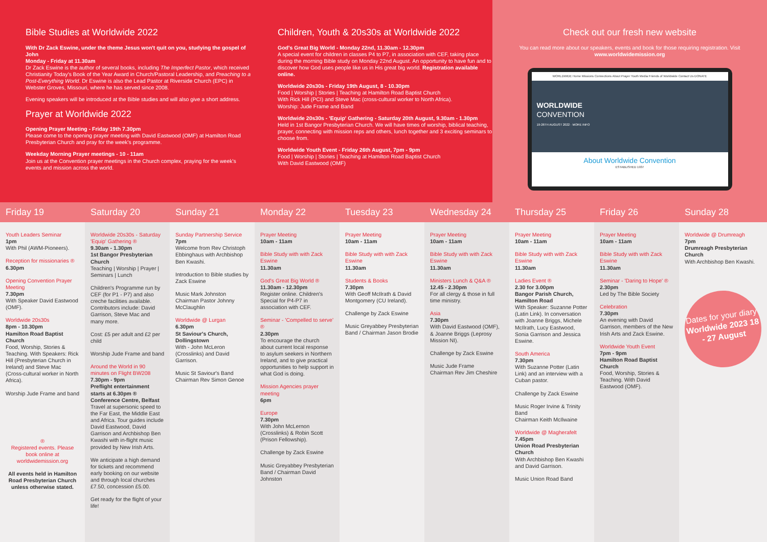Bible Studies at Worldwide 2022
With Dr Zack Eswine, under the theme Jesus won't quit on you, studying the gospel of John
Monday - Friday at 11.30am
Dr Zack Eswine is the author of several books, including The Imperfect Pastor, which received Christianity Today's Book of the Year Award in Church/Pastoral Leadership, and Preaching to a Post-Everything World. Dr Eswine is also the Lead Pastor at Riverside Church (EPC) in Webster Groves, Missouri, where he has served since 2008.
Evening speakers will be introduced at the Bible studies and will also give a short address.
Prayer at Worldwide 2022
Opening Prayer Meeting - Friday 19th 7.30pm
Please come to the opening prayer meeting with David Eastwood (OMF) at Hamilton Road Presbyterian Church and pray for the week's programme.
Weekday Morning Prayer meetings - 10 - 11am
Join us at the Convention prayer meetings in the Church complex, praying for the week's events and mission across the world.
Children, Youth & 20s30s at Worldwide 2022
God's Great Big World - Monday 22nd, 11.30am - 12.30pm
A special event for children in classes P4 to P7, in association with CEF, taking place during the morning Bible study on Monday 22nd August. An opportunity to have fun and to discover how God uses people like us in His great big world. Registration available online.
Worldwide 20s30s - Friday 19th August, 8 - 10.30pm
Food | Worship | Stories | Teaching at Hamilton Road Baptist Church
With Rick Hill (PCI) and Steve Mac (cross-cultural worker to North Africa).
Worship: Jude Frame and Band
Worldwide 20s30s - 'Equip' Gathering - Saturday 20th August, 9.30am - 1.30pm
Held in 1st Bangor Presbyterian Church. We will have times of worship, biblical teaching, prayer, connecting with mission reps and others, lunch together and 3 exciting seminars to choose from.
Worldwide Youth Event - Friday 26th August, 7pm - 9pm
Food | Worship | Stories | Teaching at Hamilton Road Baptist Church
With David Eastwood (OMF)
Check out our fresh new website
You can read more about our speakers, events and book for those requiring registration. Visit www.worldwidemission.org
WORLDWIDE Home Missions Connections About Prayer Youth Media Friends of Worldwide Contact Us DONATE
WORLDWIDE
CONVENTION
19-26TH AUGUST 2022 · MORE INFO
About Worldwide Convention
ESTABLISHED 1937
Friday 19
Youth Leaders Seminar
1pm
With Phil (AWM-Pioneers).
Reception for missionaries ®
6.30pm
Opening Convention Prayer Meeting
7.30pm
With Speaker David Eastwood (OMF).
Worldwide 20s30s
8pm - 10.30pm
Hamilton Road Baptist Church
Food, Worship, Stories & Teaching. With Speakers: Rick Hill (Presbyterian Church in Ireland) and Steve Mac (Cross-cultural worker in North Africa).
Worship Jude Frame and band
®
Registered events. Please book online at worldwidemission.org
All events held in Hamilton Road Presbyterian Church unless otherwise stated.
Saturday 20
Worldwide 20s30s - Saturday 'Equip' Gathering ®
9.30am - 1.30pm
1st Bangor Presbyterian Church
Teaching | Worship | Prayer | Seminars | Lunch
Children's Programme run by CEF (for P1 - P7) and also creche facilities available. Contributors include: David Garrison, Steve Mac and many more.
Cost: £5 per adult and £2 per child
Worship Jude Frame and band
Around the World in 90 minutes on Flight BW208
7.30pm - 9pm
Preflight entertainment starts at 6.30pm ®
Conference Centre, Belfast
Travel at supersonic speed to the Far East, the Middle East and Africa. Tour guides include David Eastwood, David Garrison and Archbishop Ben Kwashi with in-flight music provided by New Irish Arts.
We anticipate a high demand for tickets and recommend early booking on our website and through local churches £7.50, concession £5.00.
Get ready for the flight of your life!
Sunday 21
Sunday Partnership Service
7pm
Welcome from Rev Christoph Ebbinghaus with Archbishop Ben Kwashi.
Introduction to Bible studies by Zack Eswine
Music Mark Johnston
Chairman Pastor Johnny McClaughlin
Worldwide @ Lurgan
6.30pm
St Saviour's Church, Dollingstown
With - John McLeron (Crosslinks) and David Garrison.
Music St Saviour's Band
Chairman Rev Simon Genoe
Monday 22
Prayer Meeting
10am - 11am
Bible Study with with Zack Eswine
11.30am
God's Great Big World ®
11.30am - 12.30pm
Register online. Children's Special for P4-P7 in association with CEF.
Seminar - 'Compelled to serve' ®
2.30pm
To encourage the church about current local response to asylum seekers in Northern Ireland, and to give practical opportunities to help support in what God is doing.
Mission Agencies prayer meeting
6pm
Europe
7.30pm
With John McLernon (Crosslinks) & Robin Scott (Prison Fellowship).
Challenge by Zack Eswine
Music Greyabbey Presbyterian Band / Chairman David Johnston
Tuesday 23
Prayer Meeting
10am - 11am
Bible Study with with Zack Eswine
11.30am
Students & Books
7.30pm
With Geoff McIlrath & David Montgomery (CU Ireland).
Challenge by Zack Eswine
Music Greyabbey Presbyterian Band / Chairman Jason Brodie
Wednesday 24
Prayer Meeting
10am - 11am
Bible Study with with Zack Eswine
11.30am
Ministers Lunch & Q&A ®
12.45 - 2.30pm
For all clergy & those in full time ministry.
Asia
7.30pm
With David Eastwood (OMF), & Joanne Briggs (Leprosy Mission NI).
Challenge by Zack Eswine
Music Jude Frame
Chairman Rev Jim Cheshire
Thursday 25
Prayer Meeting
10am - 11am
Bible Study with with Zack Eswine
11.30am
Ladies Event ®
2.30 for 3.00pm
Bangor Parish Church, Hamilton Road
With Speaker: Suzanne Potter (Latin Link). In conversation with Joanne Briggs, Michele McIlrath, Lucy Eastwood, Sonia Garrison and Jessica Eswine.
South America
7.30pm
With Suzanne Potter (Latin Link) and an interview with a Cuban pastor.
Challenge by Zack Eswine
Music Roger Irvine & Trinity Band
Chairman Keith McIlwaine
Worldwide @ Magherafelt
7.45pm
Union Road Presbyterian Church
With Archbishop Ben Kwashi and David Garrison.
Music Union Road Band
Friday 26
Prayer Meeting
10am - 11am
Bible Study with with Zack Eswine
11.30am
Seminar - 'Daring to Hope' ®
2.30pm
Led by The Bible Society
Celebration
7.30pm
An evening with David Garrison, members of the New Irish Arts and Zack Eswine.
Worldwide Youth Event
7pm - 9pm
Hamilton Road Baptist Church
Food, Worship, Stories & Teaching. With David Eastwood (OMF).
Sunday 28
Worldwide @ Drumreagh
7pm
Drumreagh Presbyterian Church
With Archbishop Ben Kwashi.
Dates for your diary
Worldwide 2023 18 - 27 August